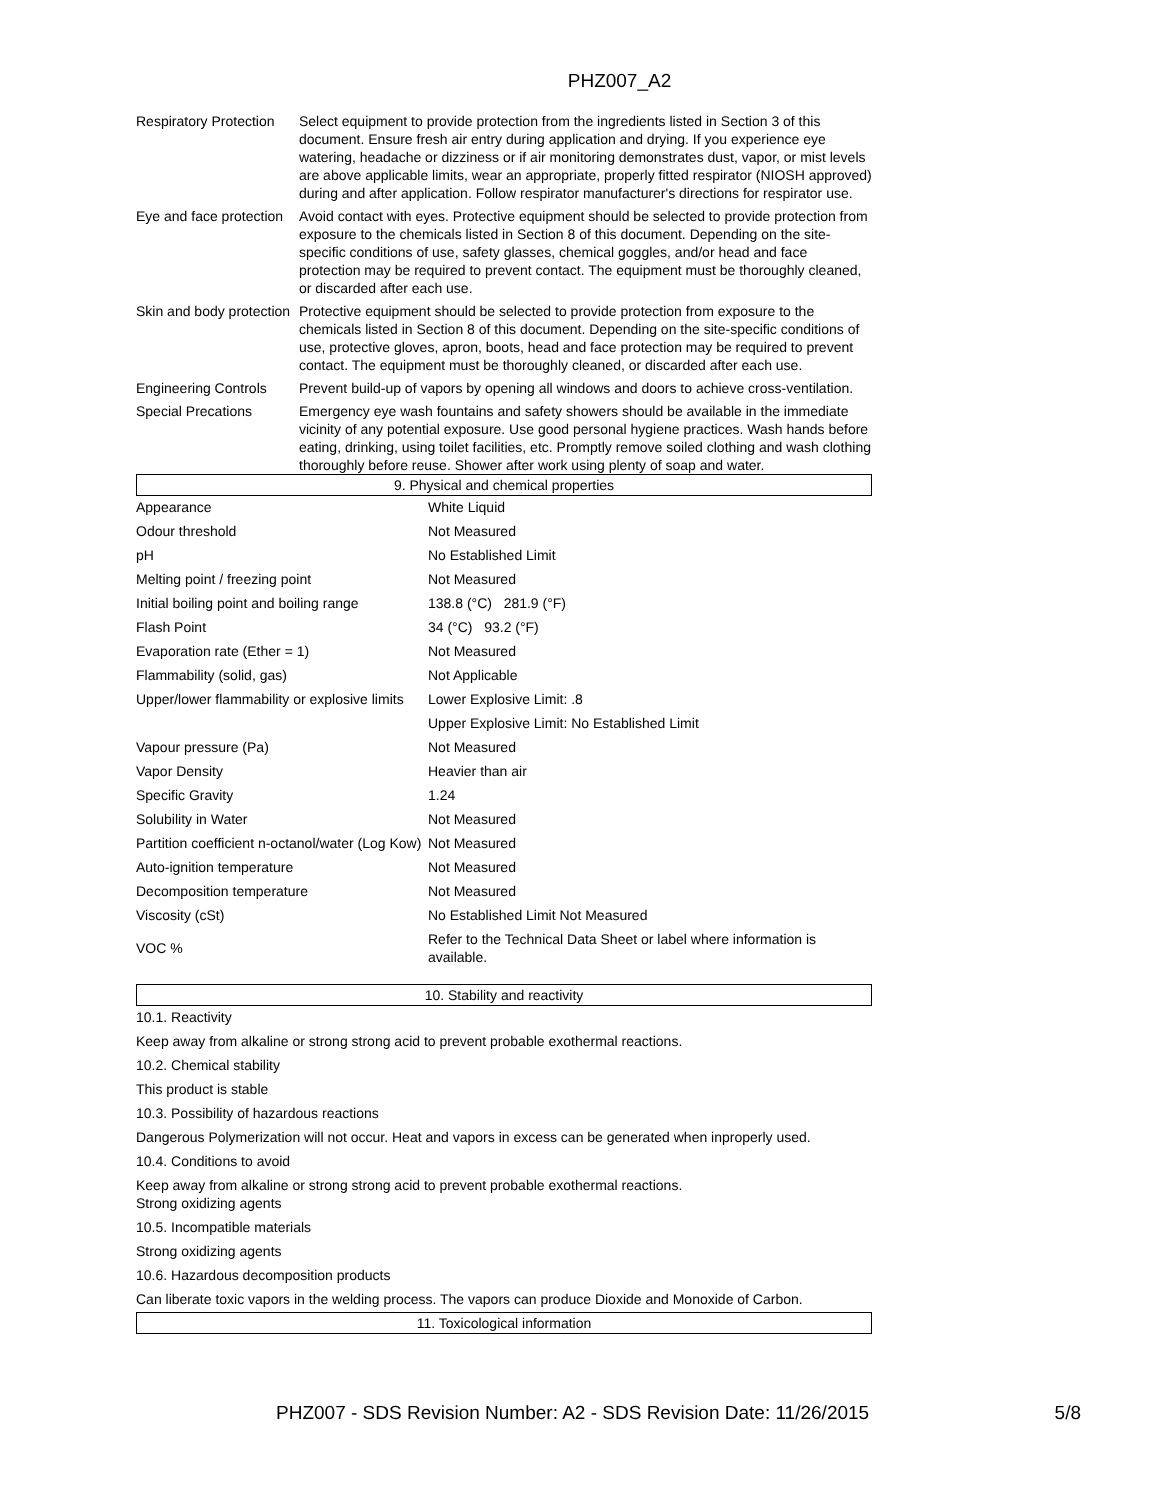PHZ007_A2
| Respiratory Protection | Select equipment to provide protection from the ingredients listed in Section 3 of this document. Ensure fresh air entry during application and drying. If you experience eye watering, headache or dizziness or if air monitoring demonstrates dust, vapor, or mist levels are above applicable limits, wear an appropriate, properly fitted respirator (NIOSH approved) during and after application. Follow respirator manufacturer's directions for respirator use. |
| Eye and face protection | Avoid contact with eyes. Protective equipment should be selected to provide protection from exposure to the chemicals listed in Section 8 of this document. Depending on the site-specific conditions of use, safety glasses, chemical goggles, and/or head and face protection may be required to prevent contact. The equipment must be thoroughly cleaned, or discarded after each use. |
| Skin and body protection | Protective equipment should be selected to provide protection from exposure to the chemicals listed in Section 8 of this document. Depending on the site-specific conditions of use, protective gloves, apron, boots, head and face protection may be required to prevent contact. The equipment must be thoroughly cleaned, or discarded after each use. |
| Engineering Controls | Prevent build-up of vapors by opening all windows and doors to achieve cross-ventilation. |
| Special Precations | Emergency eye wash fountains and safety showers should be available in the immediate vicinity of any potential exposure. Use good personal hygiene practices. Wash hands before eating, drinking, using toilet facilities, etc. Promptly remove soiled clothing and wash clothing thoroughly before reuse. Shower after work using plenty of soap and water. |
9. Physical and chemical properties
| Appearance | White Liquid |
| Odour threshold | Not Measured |
| pH | No Established Limit |
| Melting point / freezing point | Not Measured |
| Initial boiling point and boiling range | 138.8 (°C) 281.9 (°F) |
| Flash Point | 34 (°C) 93.2 (°F) |
| Evaporation rate (Ether = 1) | Not Measured |
| Flammability (solid, gas) | Not Applicable |
| Upper/lower flammability or explosive limits | Lower Explosive Limit: .8 |
| | Upper Explosive Limit: No Established Limit |
| Vapour pressure (Pa) | Not Measured |
| Vapor Density | Heavier than air |
| Specific Gravity | 1.24 |
| Solubility in Water | Not Measured |
| Partition coefficient n-octanol/water (Log Kow) | Not Measured |
| Auto-ignition temperature | Not Measured |
| Decomposition temperature | Not Measured |
| Viscosity (cSt) | No Established Limit Not Measured |
| VOC % | Refer to the Technical Data Sheet or label where information is available. |
10. Stability and reactivity
10.1. Reactivity
Keep away from alkaline or strong strong acid to prevent probable exothermal reactions.
10.2. Chemical stability
This product is stable
10.3. Possibility of hazardous reactions
Dangerous Polymerization will not occur. Heat and vapors in excess can be generated when inproperly used.
10.4. Conditions to avoid
Keep away from alkaline or strong strong acid to prevent probable exothermal reactions.
Strong oxidizing agents
10.5. Incompatible materials
Strong oxidizing agents
10.6. Hazardous decomposition products
Can liberate toxic vapors in the welding process. The vapors can produce Dioxide and Monoxide of Carbon.
11. Toxicological information
PHZ007 - SDS Revision Number: A2 - SDS Revision Date: 11/26/2015 5/8